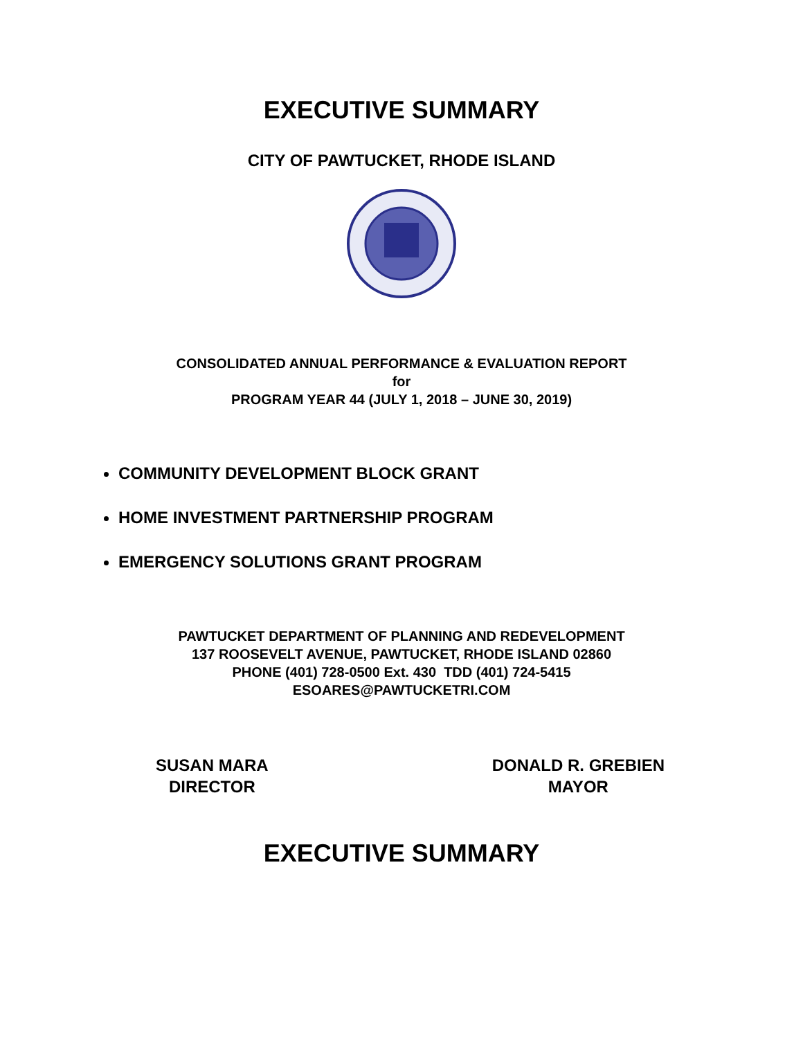EXECUTIVE SUMMARY
CITY OF PAWTUCKET, RHODE ISLAND
CONSOLIDATED ANNUAL PERFORMANCE & EVALUATION REPORT
for
PROGRAM YEAR 44 (JULY 1, 2018 – JUNE 30, 2019)
COMMUNITY DEVELOPMENT BLOCK GRANT
HOME INVESTMENT PARTNERSHIP PROGRAM
EMERGENCY SOLUTIONS GRANT PROGRAM
PAWTUCKET DEPARTMENT OF PLANNING AND REDEVELOPMENT
137 ROOSEVELT AVENUE, PAWTUCKET, RHODE ISLAND 02860
PHONE (401) 728-0500 Ext. 430 TDD (401) 724-5415
ESOARES@PAWTUCKETRI.COM
SUSAN MARA
DIRECTOR
DONALD R. GREBIEN
MAYOR
EXECUTIVE SUMMARY